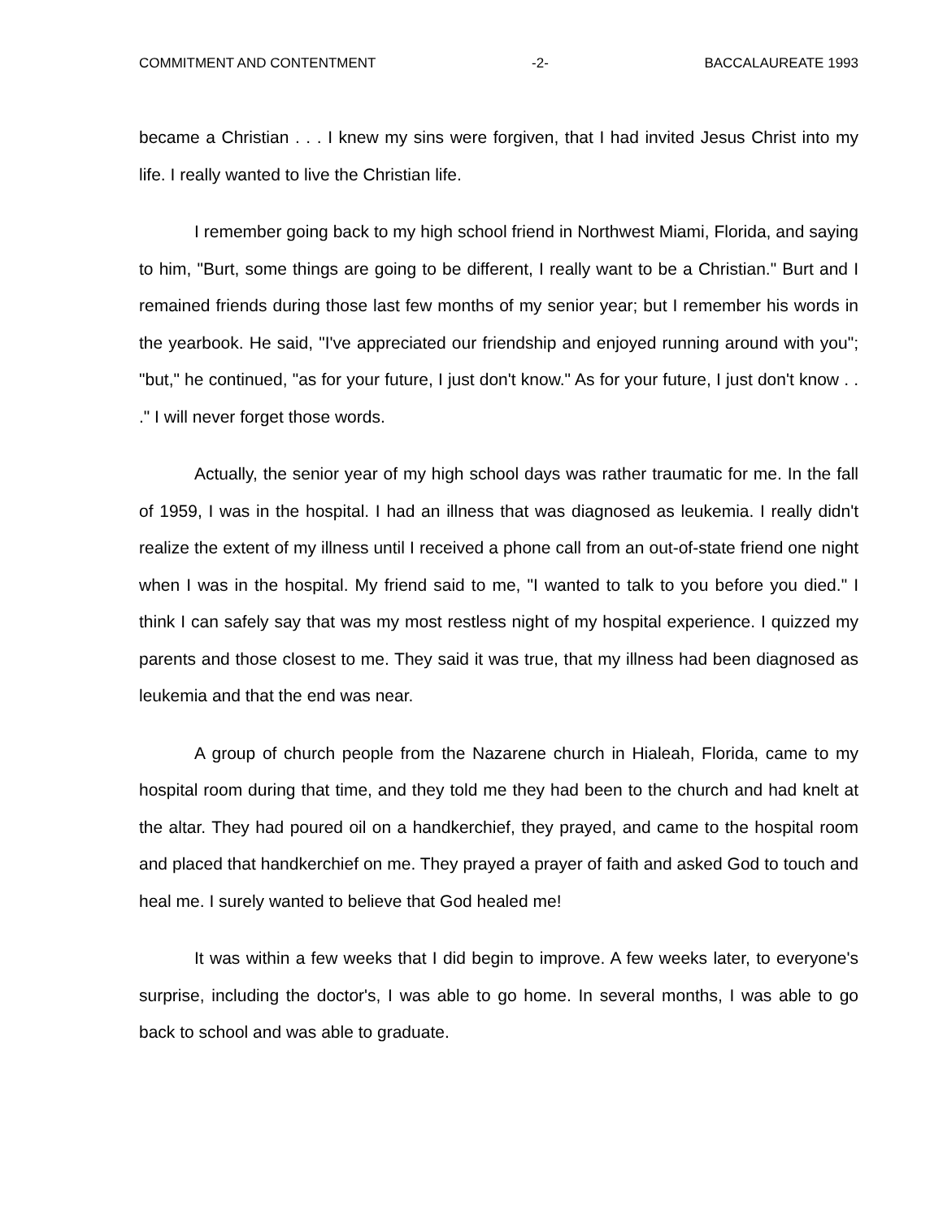COMMITMENT AND CONTENTMENT -2- BACCALAUREATE 1993
became a Christian . . . I knew my sins were forgiven, that I had invited Jesus Christ into my life. I really wanted to live the Christian life.
I remember going back to my high school friend in Northwest Miami, Florida, and saying to him, "Burt, some things are going to be different, I really want to be a Christian." Burt and I remained friends during those last few months of my senior year; but I remember his words in the yearbook. He said, "I've appreciated our friendship and enjoyed running around with you"; "but," he continued, "as for your future, I just don't know." As for your future, I just don't know . . ." I will never forget those words.
Actually, the senior year of my high school days was rather traumatic for me. In the fall of 1959, I was in the hospital. I had an illness that was diagnosed as leukemia. I really didn't realize the extent of my illness until I received a phone call from an out-of-state friend one night when I was in the hospital. My friend said to me, "I wanted to talk to you before you died." I think I can safely say that was my most restless night of my hospital experience. I quizzed my parents and those closest to me. They said it was true, that my illness had been diagnosed as leukemia and that the end was near.
A group of church people from the Nazarene church in Hialeah, Florida, came to my hospital room during that time, and they told me they had been to the church and had knelt at the altar. They had poured oil on a handkerchief, they prayed, and came to the hospital room and placed that handkerchief on me. They prayed a prayer of faith and asked God to touch and heal me. I surely wanted to believe that God healed me!
It was within a few weeks that I did begin to improve. A few weeks later, to everyone's surprise, including the doctor's, I was able to go home. In several months, I was able to go back to school and was able to graduate.